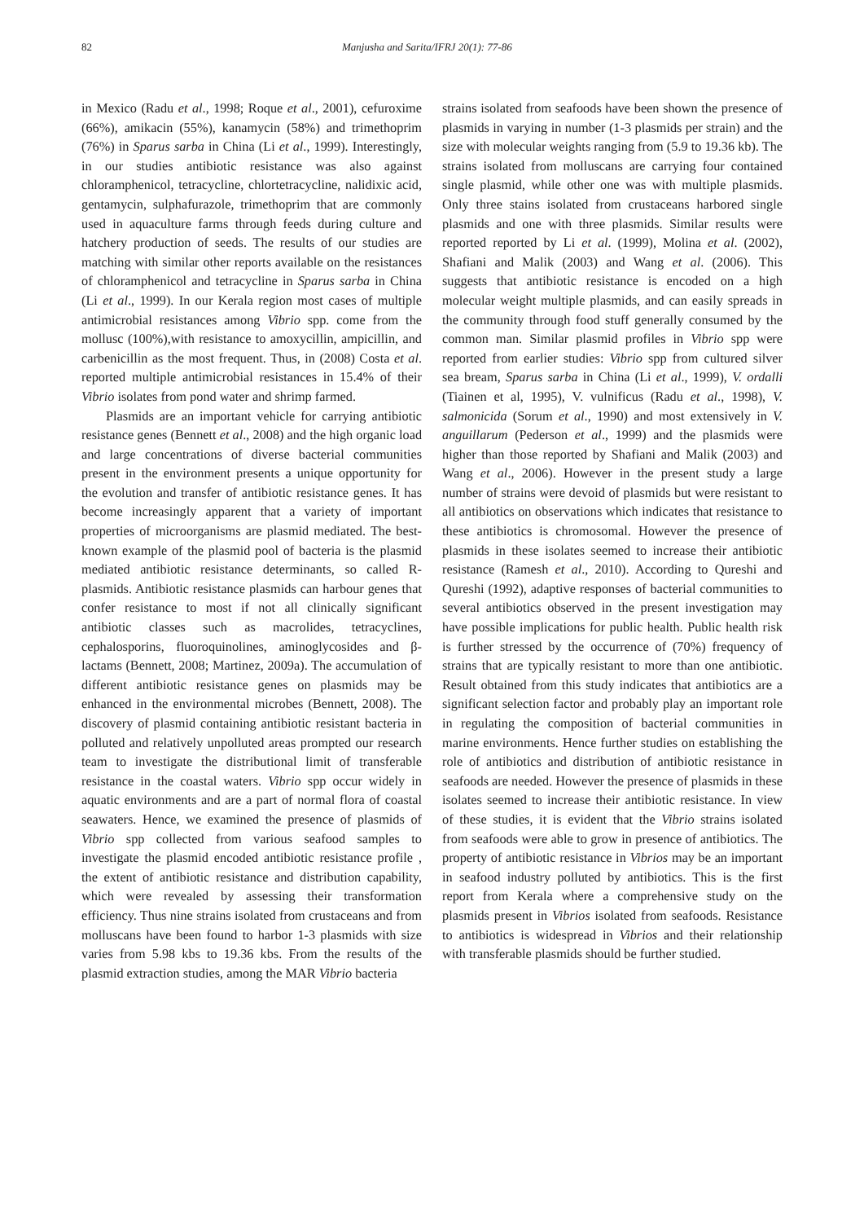82 Manjusha and Sarita/IFRJ 20(1): 77-86
in Mexico (Radu et al., 1998; Roque et al., 2001), cefuroxime (66%), amikacin (55%), kanamycin (58%) and trimethoprim (76%) in Sparus sarba in China (Li et al., 1999). Interestingly, in our studies antibiotic resistance was also against chloramphenicol, tetracycline, chlortetracycline, nalidixic acid, gentamycin, sulphafurazole, trimethoprim that are commonly used in aquaculture farms through feeds during culture and hatchery production of seeds. The results of our studies are matching with similar other reports available on the resistances of chloramphenicol and tetracycline in Sparus sarba in China (Li et al., 1999). In our Kerala region most cases of multiple antimicrobial resistances among Vibrio spp. come from the mollusc (100%),with resistance to amoxycillin, ampicillin, and carbenicillin as the most frequent. Thus, in (2008) Costa et al. reported multiple antimicrobial resistances in 15.4% of their Vibrio isolates from pond water and shrimp farmed.
Plasmids are an important vehicle for carrying antibiotic resistance genes (Bennett et al., 2008) and the high organic load and large concentrations of diverse bacterial communities present in the environment presents a unique opportunity for the evolution and transfer of antibiotic resistance genes. It has become increasingly apparent that a variety of important properties of microorganisms are plasmid mediated. The best-known example of the plasmid pool of bacteria is the plasmid mediated antibiotic resistance determinants, so called R-plasmids. Antibiotic resistance plasmids can harbour genes that confer resistance to most if not all clinically significant antibiotic classes such as macrolides, tetracyclines, cephalosporins, fluoroquinolines, aminoglycosides and β-lactams (Bennett, 2008; Martinez, 2009a). The accumulation of different antibiotic resistance genes on plasmids may be enhanced in the environmental microbes (Bennett, 2008). The discovery of plasmid containing antibiotic resistant bacteria in polluted and relatively unpolluted areas prompted our research team to investigate the distributional limit of transferable resistance in the coastal waters. Vibrio spp occur widely in aquatic environments and are a part of normal flora of coastal seawaters. Hence, we examined the presence of plasmids of Vibrio spp collected from various seafood samples to investigate the plasmid encoded antibiotic resistance profile , the extent of antibiotic resistance and distribution capability, which were revealed by assessing their transformation efficiency. Thus nine strains isolated from crustaceans and from molluscans have been found to harbor 1-3 plasmids with size varies from 5.98 kbs to 19.36 kbs. From the results of the plasmid extraction studies, among the MAR Vibrio bacteria
strains isolated from seafoods have been shown the presence of plasmids in varying in number (1-3 plasmids per strain) and the size with molecular weights ranging from (5.9 to 19.36 kb). The strains isolated from molluscans are carrying four contained single plasmid, while other one was with multiple plasmids. Only three stains isolated from crustaceans harbored single plasmids and one with three plasmids. Similar results were reported reported by Li et al. (1999), Molina et al. (2002), Shafiani and Malik (2003) and Wang et al. (2006). This suggests that antibiotic resistance is encoded on a high molecular weight multiple plasmids, and can easily spreads in the community through food stuff generally consumed by the common man. Similar plasmid profiles in Vibrio spp were reported from earlier studies: Vibrio spp from cultured silver sea bream, Sparus sarba in China (Li et al., 1999), V. ordalli (Tiainen et al, 1995), V. vulnificus (Radu et al., 1998), V. salmonicida (Sorum et al., 1990) and most extensively in V. anguillarum (Pederson et al., 1999) and the plasmids were higher than those reported by Shafiani and Malik (2003) and Wang et al., 2006). However in the present study a large number of strains were devoid of plasmids but were resistant to all antibiotics on observations which indicates that resistance to these antibiotics is chromosomal. However the presence of plasmids in these isolates seemed to increase their antibiotic resistance (Ramesh et al., 2010). According to Qureshi and Qureshi (1992), adaptive responses of bacterial communities to several antibiotics observed in the present investigation may have possible implications for public health. Public health risk is further stressed by the occurrence of (70%) frequency of strains that are typically resistant to more than one antibiotic. Result obtained from this study indicates that antibiotics are a significant selection factor and probably play an important role in regulating the composition of bacterial communities in marine environments. Hence further studies on establishing the role of antibiotics and distribution of antibiotic resistance in seafoods are needed. However the presence of plasmids in these isolates seemed to increase their antibiotic resistance. In view of these studies, it is evident that the Vibrio strains isolated from seafoods were able to grow in presence of antibiotics. The property of antibiotic resistance in Vibrios may be an important in seafood industry polluted by antibiotics. This is the first report from Kerala where a comprehensive study on the plasmids present in Vibrios isolated from seafoods. Resistance to antibiotics is widespread in Vibrios and their relationship with transferable plasmids should be further studied.